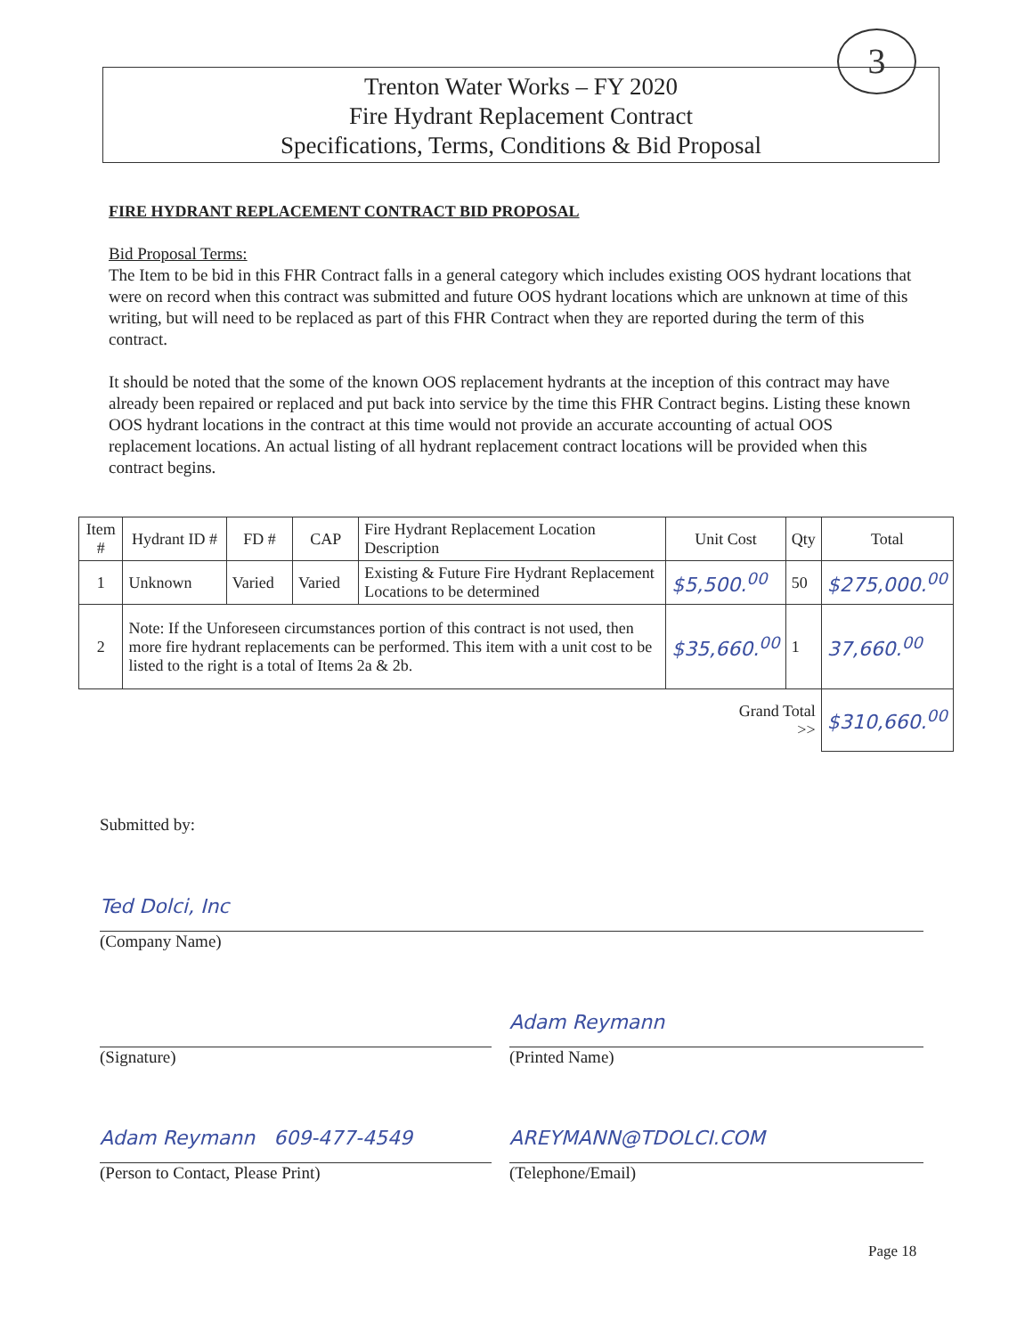Trenton Water Works – FY 2020
Fire Hydrant Replacement Contract
Specifications, Terms, Conditions & Bid Proposal
3
FIRE HYDRANT REPLACEMENT CONTRACT BID PROPOSAL
Bid Proposal Terms:
The Item to be bid in this FHR Contract falls in a general category which includes existing OOS hydrant locations that were on record when this contract was submitted and future OOS hydrant locations which are unknown at time of this writing, but will need to be replaced as part of this FHR Contract when they are reported during the term of this contract.
It should be noted that the some of the known OOS replacement hydrants at the inception of this contract may have already been repaired or replaced and put back into service by the time this FHR Contract begins. Listing these known OOS hydrant locations in the contract at this time would not provide an accurate accounting of actual OOS replacement locations. An actual listing of all hydrant replacement contract locations will be provided when this contract begins.
| Item # | Hydrant ID # | FD # | CAP | Fire Hydrant Replacement Location Description | Unit Cost | Qty | Total |
| --- | --- | --- | --- | --- | --- | --- | --- |
| 1 | Unknown | Varied | Varied | Existing & Future Fire Hydrant Replacement Locations to be determined | $5,500.<sup>00</sup> | 50 | $275,000.<sup>00</sup> |
| 2 | Note: If the Unforeseen circumstances portion of this contract is not used, then more fire hydrant replacements can be performed. This item with a unit cost to be listed to the right is a total of Items 2a & 2b. | | | | $35,660.<sup>00</sup> | 1 | 37,660.<sup>00</sup> |
| | | | | | Grand Total >> | | $310,660.<sup>00</sup> |
Submitted by:
Ted Dolci, Inc
(Company Name)
(Signature)
Adam Reymann
(Printed Name)
Adam Reymann 609-477-4549
(Person to Contact, Please Print)
AREYMANN@TDOLCI.COM
(Telephone/Email)
Page 18